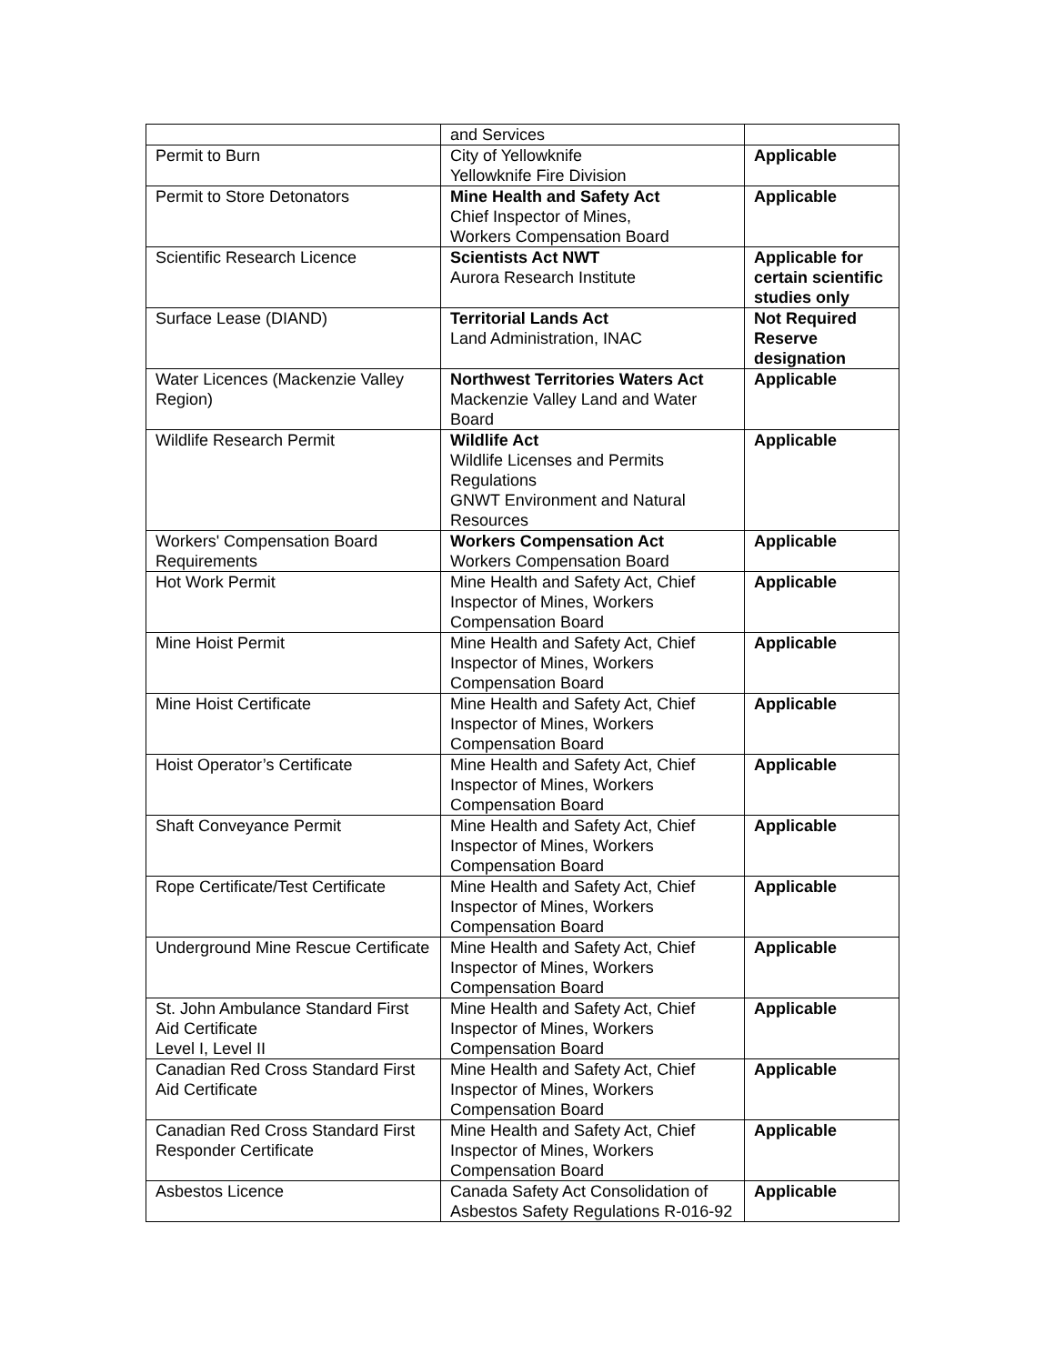| | and Services | |
| Permit to Burn | City of Yellowknife Yellowknife Fire Division | Applicable |
| Permit to Store Detonators | Mine Health and Safety Act Chief Inspector of Mines, Workers Compensation Board | Applicable |
| Scientific Research Licence | Scientists Act NWT Aurora Research Institute | Applicable for certain scientific studies only |
| Surface Lease (DIAND) | Territorial Lands Act Land Administration, INAC | Not Required Reserve designation |
| Water Licences (Mackenzie Valley Region) | Northwest Territories Waters Act Mackenzie Valley Land and Water Board | Applicable |
| Wildlife Research Permit | Wildlife Act Wildlife Licenses and Permits Regulations GNWT Environment and Natural Resources | Applicable |
| Workers' Compensation Board Requirements | Workers Compensation Act Workers Compensation Board | Applicable |
| Hot Work Permit | Mine Health and Safety Act, Chief Inspector of Mines, Workers Compensation Board | Applicable |
| Mine Hoist Permit | Mine Health and Safety Act, Chief Inspector of Mines, Workers Compensation Board | Applicable |
| Mine Hoist Certificate | Mine Health and Safety Act, Chief Inspector of Mines, Workers Compensation Board | Applicable |
| Hoist Operator’s Certificate | Mine Health and Safety Act, Chief Inspector of Mines, Workers Compensation Board | Applicable |
| Shaft Conveyance Permit | Mine Health and Safety Act, Chief Inspector of Mines, Workers Compensation Board | Applicable |
| Rope Certificate/Test Certificate | Mine Health and Safety Act, Chief Inspector of Mines, Workers Compensation Board | Applicable |
| Underground Mine Rescue Certificate | Mine Health and Safety Act, Chief Inspector of Mines, Workers Compensation Board | Applicable |
| St. John Ambulance Standard First Aid Certificate Level I, Level II | Mine Health and Safety Act, Chief Inspector of Mines, Workers Compensation Board | Applicable |
| Canadian Red Cross Standard First Aid Certificate | Mine Health and Safety Act, Chief Inspector of Mines, Workers Compensation Board | Applicable |
| Canadian Red Cross Standard First Responder Certificate | Mine Health and Safety Act, Chief Inspector of Mines, Workers Compensation Board | Applicable |
| Asbestos Licence | Canada Safety Act Consolidation of Asbestos Safety Regulations R-016-92 | Applicable |